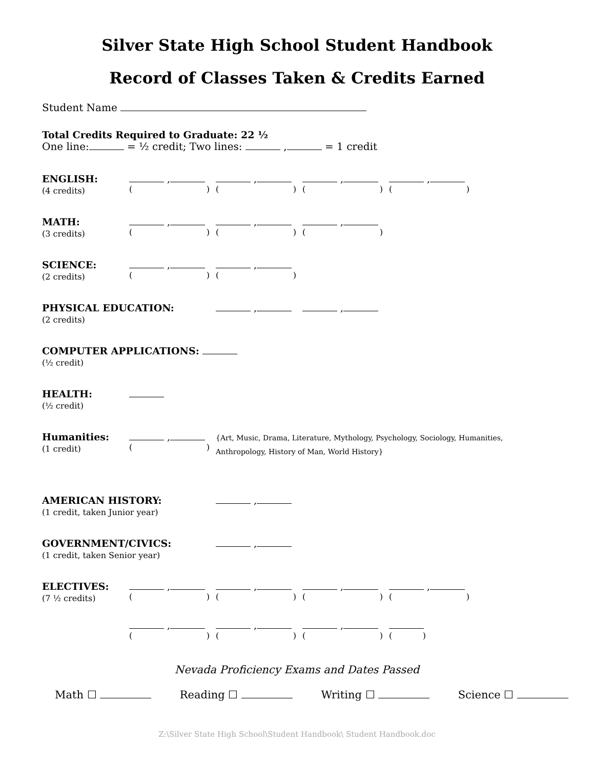Silver State High School Student Handbook
Record of Classes Taken & Credits Earned
Student Name
Total Credits Required to Graduate: 22 ½
One line: = ½ credit; Two lines: , = 1 credit
ENGLISH:
(4 credits)
,
()
,
()
,
()
,
()
MATH:
(3 credits)
,
()
,
()
,
()
SCIENCE:
(2 credits)
,
()
,
()
PHYSICAL EDUCATION:
(2 credits)
, ,
COMPUTER APPLICATIONS:
(½ credit)
HEALTH:
(½ credit)
Humanities:
(1 credit)
,
()
{Art, Music, Drama, Literature, Mythology, Psychology, Sociology, Humanities,
Anthropology, History of Man, World History}
AMERICAN HISTORY:
(1 credit, taken Junior year)
,
GOVERNMENT/CIVICS:
(1 credit, taken Senior year)
,
ELECTIVES:
(7 ½ credits)
,
()
,
()
,
()
,
()
,
()
,
()
,
()
()
Nevada Proficiency Exams and Dates Passed
Math ☐ Reading ☐ Writing ☐ Science ☐
Z:\Silver State High School\Student Handbook\ Student Handbook.doc